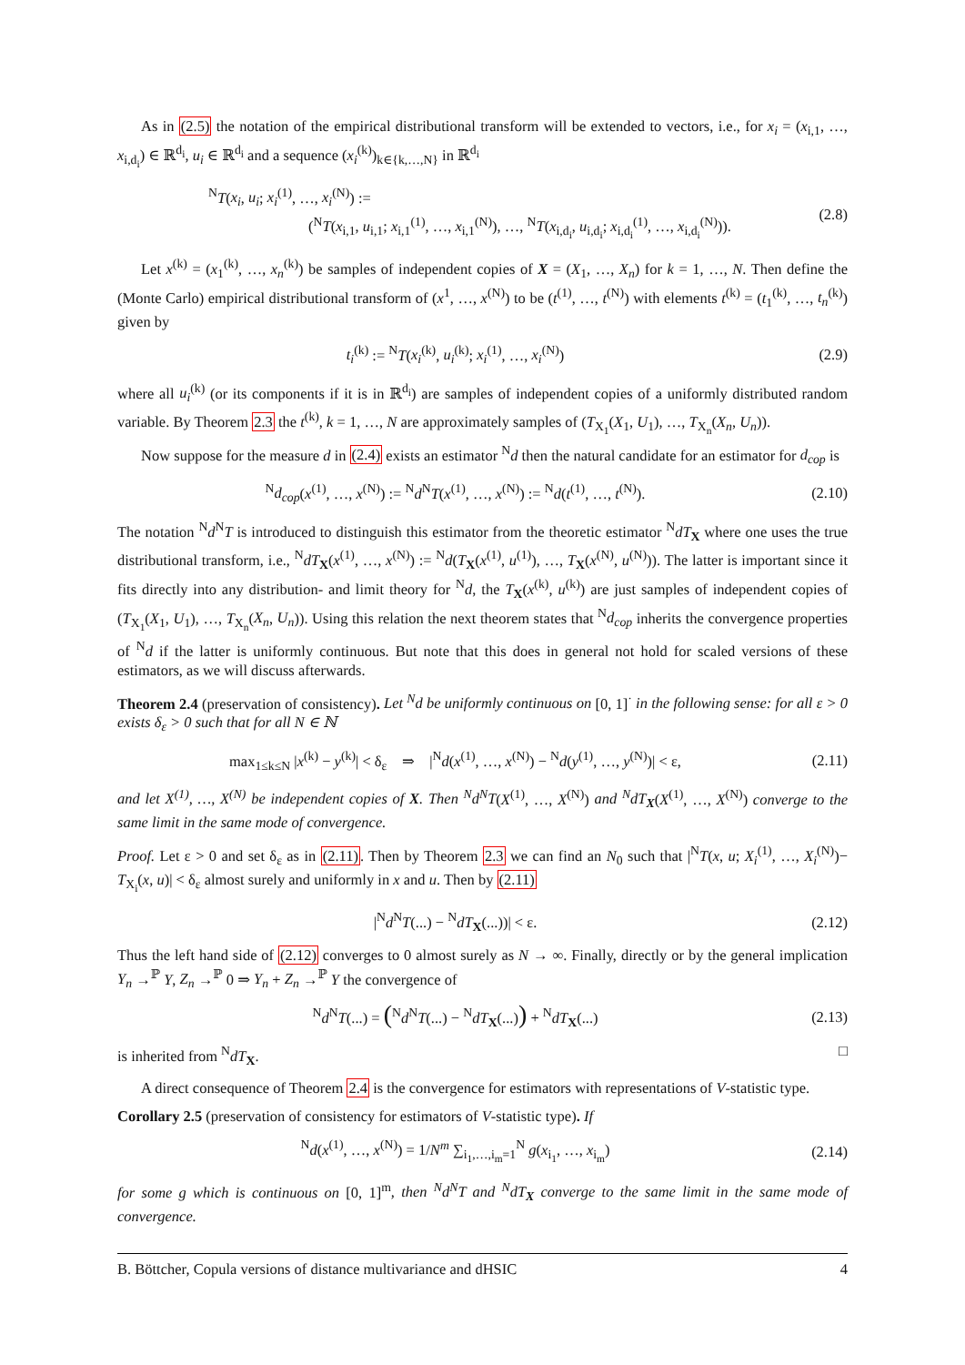As in (2.5) the notation of the empirical distributional transform will be extended to vectors, i.e., for x<sub>i</sub> = (x<sub>i,1</sub>, …, x<sub>i,d<sub>i</sub></sub>) ∈ ℝ<sup>d<sub>i</sub></sup>, u<sub>i</sub> ∈ ℝ<sup>d<sub>i</sub></sup> and a sequence (x<sub>i</sub><sup>(k)</sup>)<sub>k∈{k,…,N}</sub> in ℝ<sup>d<sub>i</sub></sup>
<sup>N</sup>T(x<sub>i</sub>, u<sub>i</sub>; x<sub>i</sub><sup>(1)</sup>, …, x<sub>i</sub><sup>(N)</sup>) :=
(<sup>N</sup>T(x<sub>i,1</sub>, u<sub>i,1</sub>; x<sub>i,1</sub><sup>(1)</sup>, …, x<sub>i,1</sub><sup>(N)</sup>), …, <sup>N</sup>T(x<sub>i,d<sub>i</sub></sub>, u<sub>i,d<sub>i</sub></sub>; x<sub>i,d<sub>i</sub></sub><sup>(1)</sup>, …, x<sub>i,d<sub>i</sub></sub><sup>(N)</sup>)). (2.8)
Let x<sup>(k)</sup> = (x<sub>1</sub><sup>(k)</sup>, …, x<sub>n</sub><sup>(k)</sup>) be samples of independent copies of X = (X<sub>1</sub>, …, X<sub>n</sub>) for k = 1, …, N. Then define the (Monte Carlo) empirical distributional transform of (x<sup>1</sup>, …, x<sup>(N)</sup>) to be (t<sup>(1)</sup>, …, t<sup>(N)</sup>) with elements t<sup>(k)</sup> = (t<sub>1</sub><sup>(k)</sup>, …, t<sub>n</sub><sup>(k)</sup>) given by
t<sub>i</sub><sup>(k)</sup> := <sup>N</sup>T(x<sub>i</sub><sup>(k)</sup>, u<sub>i</sub><sup>(k)</sup>; x<sub>i</sub><sup>(1)</sup>, …, x<sub>i</sub><sup>(N)</sup>) (2.9)
where all u<sub>i</sub><sup>(k)</sup> (or its components if it is in ℝ<sup>d<sub>i</sub></sup>) are samples of independent copies of a uniformly distributed random variable. By Theorem 2.3 the t<sup>(k)</sup>, k = 1, …, N are approximately samples of (T<sub>X<sub>1</sub></sub>(X<sub>1</sub>, U<sub>1</sub>), …, T<sub>X<sub>n</sub></sub>(X<sub>n</sub>, U<sub>n</sub>)).
Now suppose for the measure d in (2.4) exists an estimator <sup>N</sup>d then the natural candidate for an estimator for d<sub>cop</sub> is
<sup>N</sup>d<sub>cop</sub>(x<sup>(1)</sup>, …, x<sup>(N)</sup>) := <sup>N</sup>d<sup>N</sup>T(x<sup>(1)</sup>, …, x<sup>(N)</sup>) := <sup>N</sup>d(t<sup>(1)</sup>, …, t<sup>(N)</sup>). (2.10)
The notation <sup>N</sup>d<sup>N</sup>T is introduced to distinguish this estimator from the theoretic estimator <sup>N</sup>dT<sub>X</sub> where one uses the true distributional transform, i.e., <sup>N</sup>dT<sub>X</sub>(x<sup>(1)</sup>, …, x<sup>(N)</sup>) := <sup>N</sup>d(T<sub>X</sub>(x<sup>(1)</sup>, u<sup>(1)</sup>), …, T<sub>X</sub>(x<sup>(N)</sup>, u<sup>(N)</sup>)). The latter is important since it fits directly into any distribution- and limit theory for <sup>N</sup>d, the T<sub>X</sub>(x<sup>(k)</sup>, u<sup>(k)</sup>) are just samples of independent copies of (T<sub>X<sub>1</sub></sub>(X<sub>1</sub>, U<sub>1</sub>), …, T<sub>X<sub>n</sub></sub>(X<sub>n</sub>, U<sub>n</sub>)). Using this relation the next theorem states that <sup>N</sup>d<sub>cop</sub> inherits the convergence properties of <sup>N</sup>d if the latter is uniformly continuous. But note that this does in general not hold for scaled versions of these estimators, as we will discuss afterwards.
Theorem 2.4 (preservation of consistency). Let <sup>N</sup>d be uniformly continuous on [0, 1]<sup>·</sup> in the following sense: for all ε > 0 exists δ<sub>ε</sub> > 0 such that for all N ∈ ℕ
max<sub>1≤k≤N</sub> |x<sup>(k)</sup> − y<sup>(k)</sup>| < δ<sub>ε</sub> ⇒ |<sup>N</sup>d(x<sup>(1)</sup>, …, x<sup>(N)</sup>) − <sup>N</sup>d(y<sup>(1)</sup>, …, y<sup>(N)</sup>)| < ε, (2.11)
and let X<sup>(1)</sup>, …, X<sup>(N)</sup> be independent copies of X. Then <sup>N</sup>d<sup>N</sup>T(X<sup>(1)</sup>, …, X<sup>(N)</sup>) and <sup>N</sup>dT<sub>X</sub>(X<sup>(1)</sup>, …, X<sup>(N)</sup>) converge to the same limit in the same mode of convergence.
Proof. Let ε > 0 and set δ<sub>ε</sub> as in (2.11). Then by Theorem 2.3 we can find an N<sub>0</sub> such that |<sup>N</sup>T(x, u; X<sub>i</sub><sup>(1)</sup>, …, X<sub>i</sub><sup>(N)</sup>)− T<sub>X<sub>i</sub></sub>(x, u)| < δ<sub>ε</sub> almost surely and uniformly in x and u. Then by (2.11)
|<sup>N</sup>d<sup>N</sup>T(...) − <sup>N</sup>dT<sub>X</sub>(...))| < ε. (2.12)
Thus the left hand side of (2.12) converges to 0 almost surely as N → ∞. Finally, directly or by the general implication Y<sub>n</sub> →<sup>ℙ</sup> Y, Z<sub>n</sub> →<sup>ℙ</sup> 0 ⇒ Y<sub>n</sub> + Z<sub>n</sub> →<sup>ℙ</sup> Y the convergence of
<sup>N</sup>d<sup>N</sup>T(...) = (<sup>N</sup>d<sup>N</sup>T(...) − <sup>N</sup>dT<sub>X</sub>(...)) + <sup>N</sup>dT<sub>X</sub>(...) (2.13)
is inherited from <sup>N</sup>dT<sub>X</sub>. □
A direct consequence of Theorem 2.4 is the convergence for estimators with representations of V-statistic type.
Corollary 2.5 (preservation of consistency for estimators of V-statistic type). If
<sup>N</sup>d(x<sup>(1)</sup>, …, x<sup>(N)</sup>) = 1/N<sup>m</sup> ∑<sub>i<sub>1</sub>,…,i<sub>m</sub>=1</sub><sup>N</sup> g(x<sub>i<sub>1</sub></sub>, …, x<sub>i<sub>m</sub></sub>) (2.14)
for some g which is continuous on [0, 1]<sup>m</sup>, then <sup>N</sup>d<sup>N</sup>T and <sup>N</sup>dT<sub>X</sub> converge to the same limit in the same mode of convergence.
B. Böttcher, Copula versions of distance multivariance and dHSIC 4